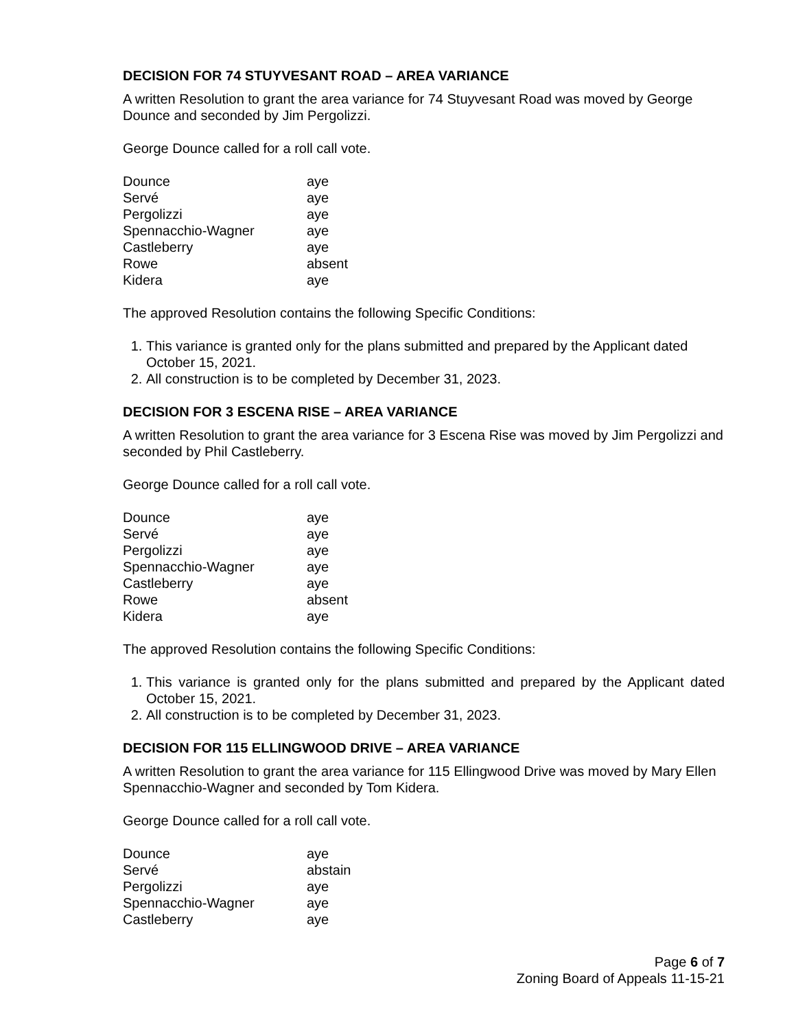DECISION FOR 74 STUYVESANT ROAD – AREA VARIANCE
A written Resolution to grant the area variance for 74 Stuyvesant Road was moved by George Dounce and seconded by Jim Pergolizzi.
George Dounce called for a roll call vote.
| Dounce | aye |
| Servé | aye |
| Pergolizzi | aye |
| Spennacchio-Wagner | aye |
| Castleberry | aye |
| Rowe | absent |
| Kidera | aye |
The approved Resolution contains the following Specific Conditions:
1. This variance is granted only for the plans submitted and prepared by the Applicant dated October 15, 2021.
2. All construction is to be completed by December 31, 2023.
DECISION FOR 3 ESCENA RISE – AREA VARIANCE
A written Resolution to grant the area variance for 3 Escena Rise was moved by Jim Pergolizzi and seconded by Phil Castleberry.
George Dounce called for a roll call vote.
| Dounce | aye |
| Servé | aye |
| Pergolizzi | aye |
| Spennacchio-Wagner | aye |
| Castleberry | aye |
| Rowe | absent |
| Kidera | aye |
The approved Resolution contains the following Specific Conditions:
1. This variance is granted only for the plans submitted and prepared by the Applicant dated October 15, 2021.
2. All construction is to be completed by December 31, 2023.
DECISION FOR 115 ELLINGWOOD DRIVE – AREA VARIANCE
A written Resolution to grant the area variance for 115 Ellingwood Drive was moved by Mary Ellen Spennacchio-Wagner and seconded by Tom Kidera.
George Dounce called for a roll call vote.
| Dounce | aye |
| Servé | abstain |
| Pergolizzi | aye |
| Spennacchio-Wagner | aye |
| Castleberry | aye |
Page 6 of 7
Zoning Board of Appeals 11-15-21